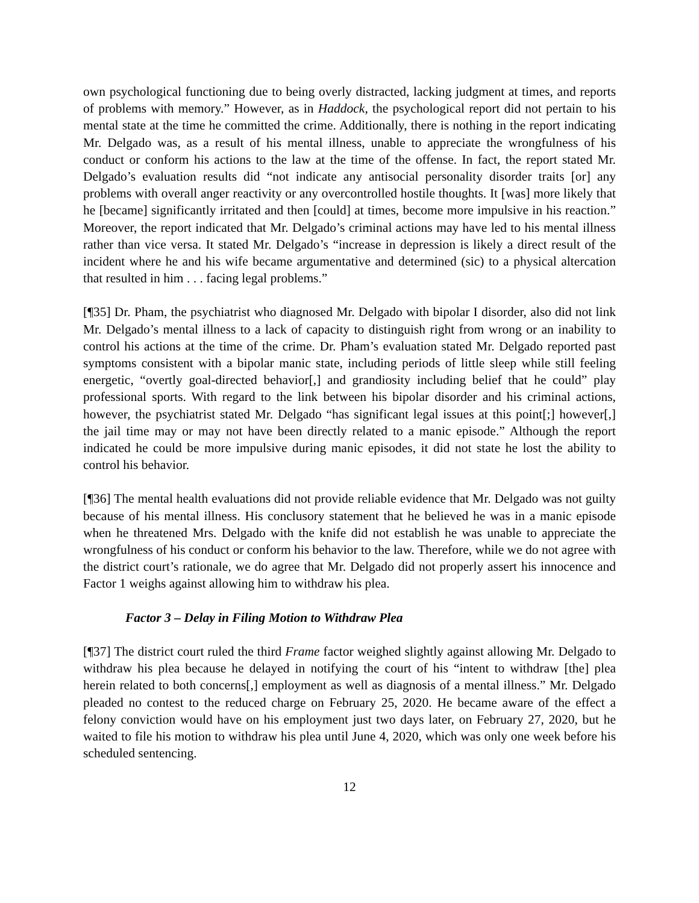own psychological functioning due to being overly distracted, lacking judgment at times, and reports of problems with memory.” However, as in Haddock, the psychological report did not pertain to his mental state at the time he committed the crime. Additionally, there is nothing in the report indicating Mr. Delgado was, as a result of his mental illness, unable to appreciate the wrongfulness of his conduct or conform his actions to the law at the time of the offense. In fact, the report stated Mr. Delgado’s evaluation results did “not indicate any antisocial personality disorder traits [or] any problems with overall anger reactivity or any overcontrolled hostile thoughts. It [was] more likely that he [became] significantly irritated and then [could] at times, become more impulsive in his reaction.” Moreover, the report indicated that Mr. Delgado’s criminal actions may have led to his mental illness rather than vice versa. It stated Mr. Delgado’s “increase in depression is likely a direct result of the incident where he and his wife became argumentative and determined (sic) to a physical altercation that resulted in him . . . facing legal problems.”
[¶35] Dr. Pham, the psychiatrist who diagnosed Mr. Delgado with bipolar I disorder, also did not link Mr. Delgado’s mental illness to a lack of capacity to distinguish right from wrong or an inability to control his actions at the time of the crime. Dr. Pham’s evaluation stated Mr. Delgado reported past symptoms consistent with a bipolar manic state, including periods of little sleep while still feeling energetic, “overtly goal-directed behavior[,] and grandiosity including belief that he could” play professional sports. With regard to the link between his bipolar disorder and his criminal actions, however, the psychiatrist stated Mr. Delgado “has significant legal issues at this point[;] however[,] the jail time may or may not have been directly related to a manic episode.” Although the report indicated he could be more impulsive during manic episodes, it did not state he lost the ability to control his behavior.
[¶36] The mental health evaluations did not provide reliable evidence that Mr. Delgado was not guilty because of his mental illness. His conclusory statement that he believed he was in a manic episode when he threatened Mrs. Delgado with the knife did not establish he was unable to appreciate the wrongfulness of his conduct or conform his behavior to the law. Therefore, while we do not agree with the district court’s rationale, we do agree that Mr. Delgado did not properly assert his innocence and Factor 1 weighs against allowing him to withdraw his plea.
Factor 3 – Delay in Filing Motion to Withdraw Plea
[¶37] The district court ruled the third Frame factor weighed slightly against allowing Mr. Delgado to withdraw his plea because he delayed in notifying the court of his “intent to withdraw [the] plea herein related to both concerns[,] employment as well as diagnosis of a mental illness.” Mr. Delgado pleaded no contest to the reduced charge on February 25, 2020. He became aware of the effect a felony conviction would have on his employment just two days later, on February 27, 2020, but he waited to file his motion to withdraw his plea until June 4, 2020, which was only one week before his scheduled sentencing.
12